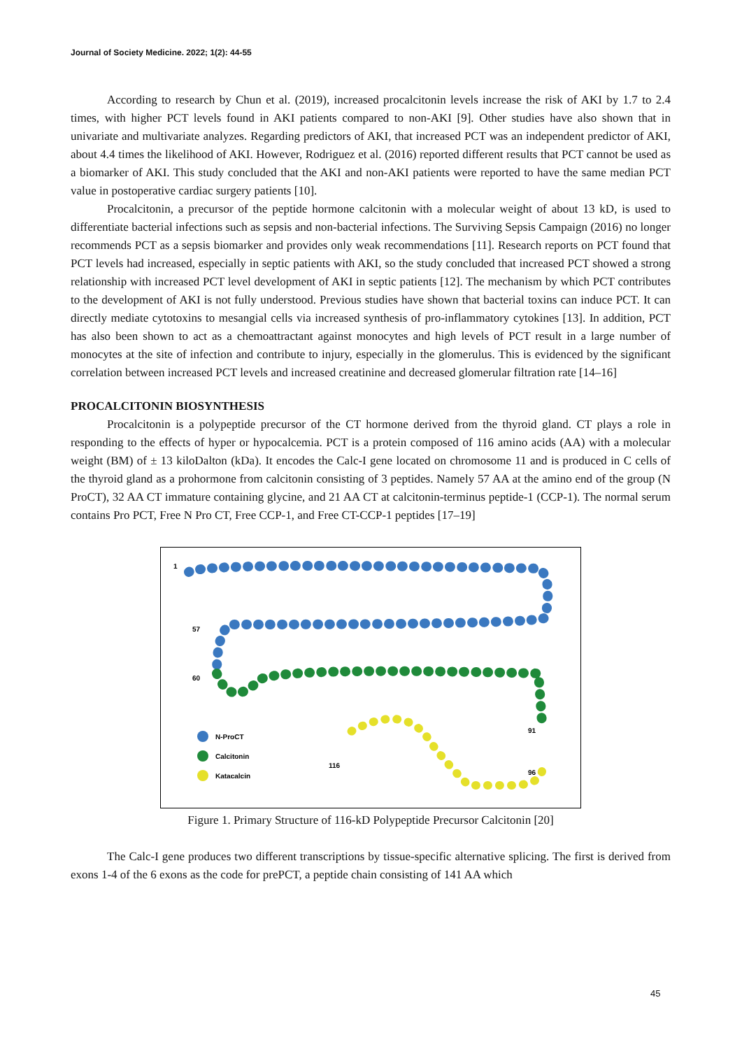Journal of Society Medicine. 2022; 1(2): 44-55
According to research by Chun et al. (2019), increased procalcitonin levels increase the risk of AKI by 1.7 to 2.4 times, with higher PCT levels found in AKI patients compared to non-AKI [9]. Other studies have also shown that in univariate and multivariate analyzes. Regarding predictors of AKI, that increased PCT was an independent predictor of AKI, about 4.4 times the likelihood of AKI. However, Rodriguez et al. (2016) reported different results that PCT cannot be used as a biomarker of AKI. This study concluded that the AKI and non-AKI patients were reported to have the same median PCT value in postoperative cardiac surgery patients [10].
Procalcitonin, a precursor of the peptide hormone calcitonin with a molecular weight of about 13 kD, is used to differentiate bacterial infections such as sepsis and non-bacterial infections. The Surviving Sepsis Campaign (2016) no longer recommends PCT as a sepsis biomarker and provides only weak recommendations [11]. Research reports on PCT found that PCT levels had increased, especially in septic patients with AKI, so the study concluded that increased PCT showed a strong relationship with increased PCT level development of AKI in septic patients [12]. The mechanism by which PCT contributes to the development of AKI is not fully understood. Previous studies have shown that bacterial toxins can induce PCT. It can directly mediate cytotoxins to mesangial cells via increased synthesis of pro-inflammatory cytokines [13]. In addition, PCT has also been shown to act as a chemoattractant against monocytes and high levels of PCT result in a large number of monocytes at the site of infection and contribute to injury, especially in the glomerulus. This is evidenced by the significant correlation between increased PCT levels and increased creatinine and decreased glomerular filtration rate [14–16]
PROCALCITONIN BIOSYNTHESIS
Procalcitonin is a polypeptide precursor of the CT hormone derived from the thyroid gland. CT plays a role in responding to the effects of hyper or hypocalcemia. PCT is a protein composed of 116 amino acids (AA) with a molecular weight (BM) of ± 13 kiloDalton (kDa). It encodes the Calc-I gene located on chromosome 11 and is produced in C cells of the thyroid gland as a prohormone from calcitonin consisting of 3 peptides. Namely 57 AA at the amino end of the group (N ProCT), 32 AA CT immature containing glycine, and 21 AA CT at calcitonin-terminus peptide-1 (CCP-1). The normal serum contains Pro PCT, Free N Pro CT, Free CCP-1, and Free CT-CCP-1 peptides [17–19]
1
57
60
91
96
116
N-ProCT
Calcitonin
Katacalcin
Figure 1. Primary Structure of 116-kD Polypeptide Precursor Calcitonin [20]
The Calc-I gene produces two different transcriptions by tissue-specific alternative splicing. The first is derived from exons 1-4 of the 6 exons as the code for prePCT, a peptide chain consisting of 141 AA which
45